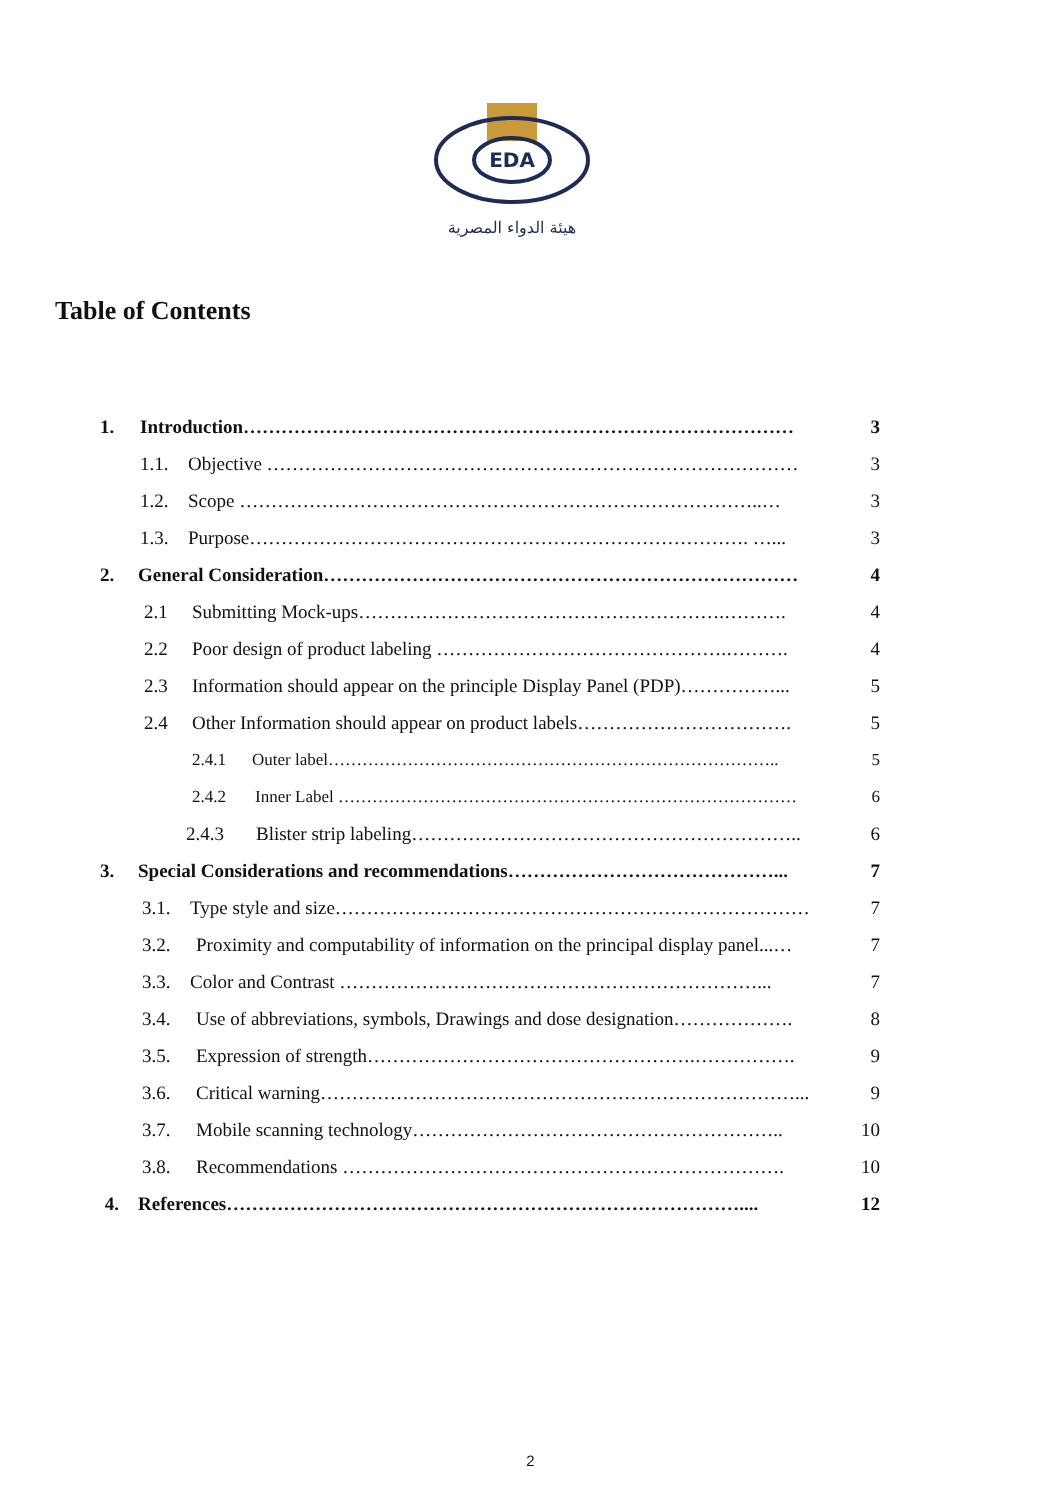EDA
هيئة الدواء المصرية
Table of Contents
1. Introduction…………………………………………………………………………… 3
1.1. Objective ………………………………………………………………………… 3
1.2. Scope ………………………………………………………………………..… 3
1.3. Purpose……………………………………………………………………. …... 3
2. General Consideration………………………………………………………………… 4
2.1 Submitting Mock-ups………………………………………………….………. 4
2.2 Poor design of product labeling ……………………………………….………. 4
2.3 Information should appear on the principle Display Panel (PDP)……………... 5
2.4 Other Information should appear on product labels……………………………. 5
2.4.1 Outer label…………………………………………………………………….. 5
2.4.2 Inner Label ……………………………………………………………………… 6
2.4.3 Blister strip labeling…………………………………………………….. 6
3. Special Considerations and recommendations……………………………………... 7
3.1. Type style and size………………………………………………………………… 7
3.2. Proximity and computability of information on the principal display panel...… 7
3.3. Color and Contrast …………………………………………………………... 7
3.4. Use of abbreviations, symbols, Drawings and dose designation………………. 8
3.5. Expression of strength…………………………………………….……………. 9
3.6. Critical warning…………………………………………………………………... 9
3.7. Mobile scanning technology………………………………………………….. 10
3.8. Recommendations ……………………………………………………………. 10
4. References……………………………………………………………………….... 12
2